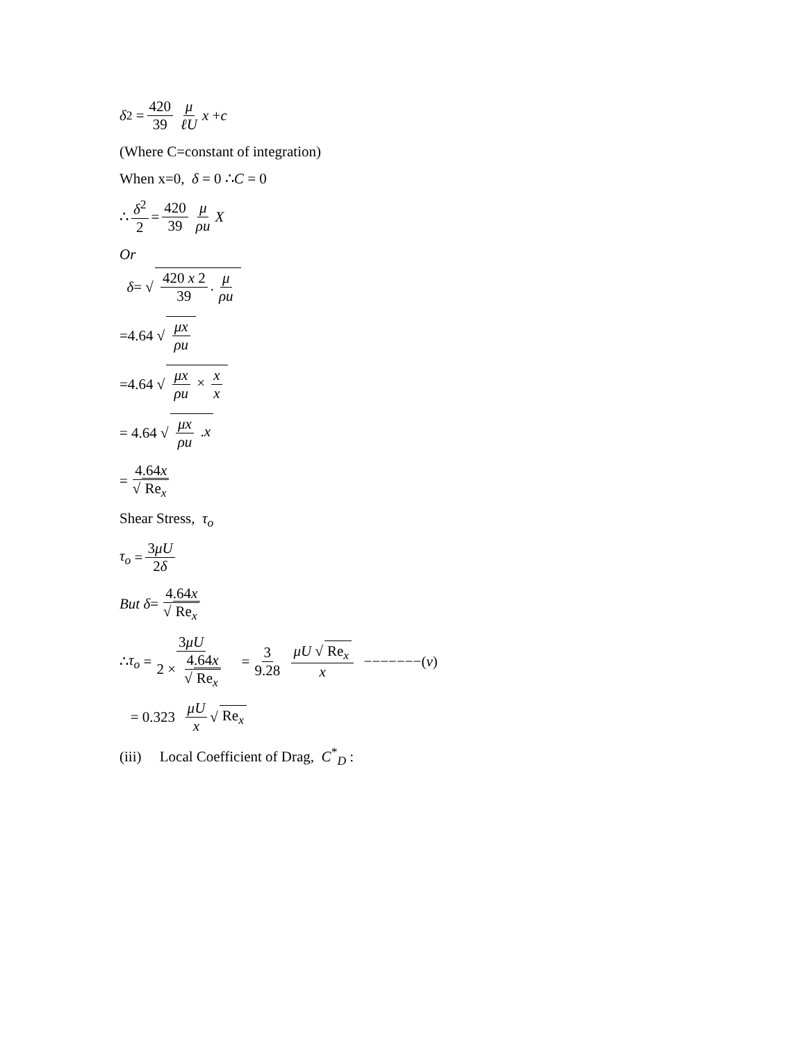δ<sup>2</sup> = 420 39 μ ℓU x + c
(Where C=constant of integration)
When x=0, δ = 0 ∴C = 0
∴ δ<sup>2</sup> 2 = 420 39 μ ρu X
Or
δ = √ 420 x 2 39. μ ρu
=4.64 √ μx ρu
=4.64 √ μx ρu × x x
= 4.64 √ μx ρu .x
= 4.64x √ Re<sub>x</sub>
Shear Stress, τ<sub>o</sub>
τ<sub>o</sub> = 3μU 2δ
But δ = 4.64x √ Re<sub>x</sub>
∴ τ<sub>o</sub> = 3μU 2 × 4.64x √ Re<sub>x</sub> = 3 9.28 μU √ Re<sub>x</sub> x −−−−−−−(v)
= 0.323 μU x √ Re<sub>x</sub>
(iii) Local Coefficient of Drag, C<sup>*</sup><sub>D</sub> :